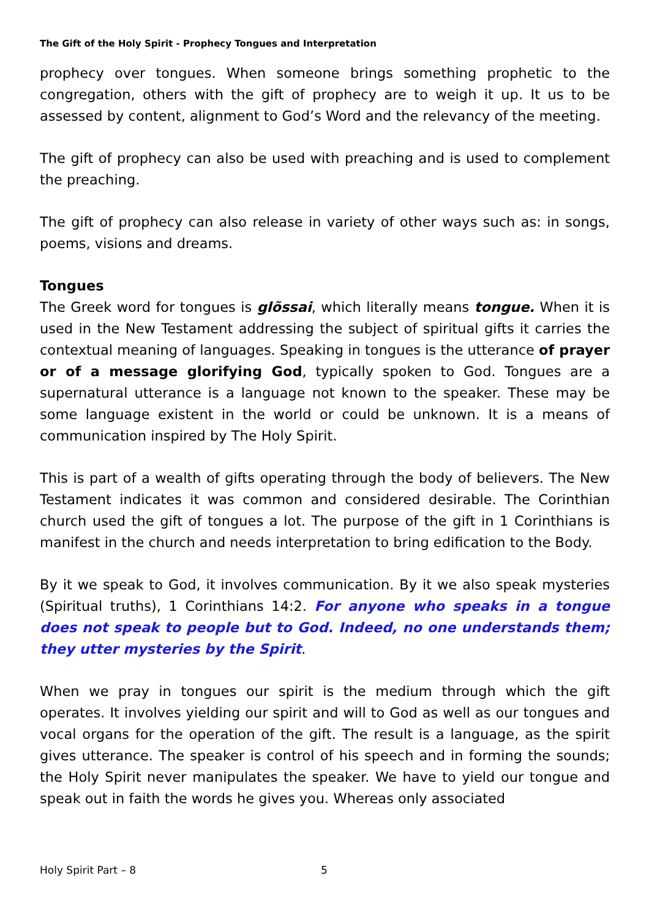The Gift of the Holy Spirit - Prophecy Tongues and Interpretation
prophecy over tongues. When someone brings something prophetic to the congregation, others with the gift of prophecy are to weigh it up. It us to be assessed by content, alignment to God’s Word and the relevancy of the meeting.
The gift of prophecy can also be used with preaching and is used to complement the preaching.
The gift of prophecy can also release in variety of other ways such as: in songs, poems, visions and dreams.
Tongues
The Greek word for tongues is glõssai, which literally means tongue. When it is used in the New Testament addressing the subject of spiritual gifts it carries the contextual meaning of languages. Speaking in tongues is the utterance of prayer or of a message glorifying God, typically spoken to God. Tongues are a supernatural utterance is a language not known to the speaker. These may be some language existent in the world or could be unknown. It is a means of communication inspired by The Holy Spirit.
This is part of a wealth of gifts operating through the body of believers. The New Testament indicates it was common and considered desirable. The Corinthian church used the gift of tongues a lot. The purpose of the gift in 1 Corinthians is manifest in the church and needs interpretation to bring edification to the Body.
By it we speak to God, it involves communication. By it we also speak mysteries (Spiritual truths), 1 Corinthians 14:2. For anyone who speaks in a tongue does not speak to people but to God. Indeed, no one understands them; they utter mysteries by the Spirit.
When we pray in tongues our spirit is the medium through which the gift operates. It involves yielding our spirit and will to God as well as our tongues and vocal organs for the operation of the gift. The result is a language, as the spirit gives utterance. The speaker is control of his speech and in forming the sounds; the Holy Spirit never manipulates the speaker. We have to yield our tongue and speak out in faith the words he gives you. Whereas only associated
Holy Spirit Part – 8 5